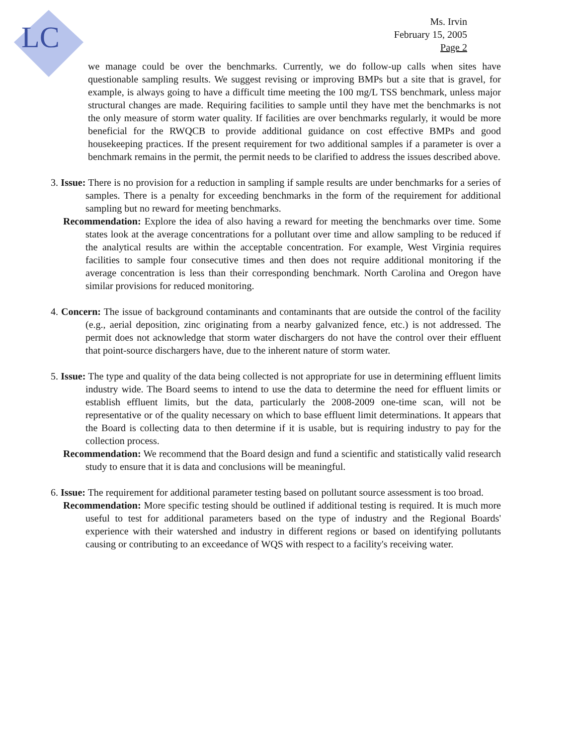LC
Ms. Irvin
February 15, 2005
Page 2
we manage could be over the benchmarks. Currently, we do follow-up calls when sites have questionable sampling results. We suggest revising or improving BMPs but a site that is gravel, for example, is always going to have a difficult time meeting the 100 mg/L TSS benchmark, unless major structural changes are made. Requiring facilities to sample until they have met the benchmarks is not the only measure of storm water quality. If facilities are over benchmarks regularly, it would be more beneficial for the RWQCB to provide additional guidance on cost effective BMPs and good housekeeping practices. If the present requirement for two additional samples if a parameter is over a benchmark remains in the permit, the permit needs to be clarified to address the issues described above.
3. Issue: There is no provision for a reduction in sampling if sample results are under benchmarks for a series of samples. There is a penalty for exceeding benchmarks in the form of the requirement for additional sampling but no reward for meeting benchmarks.
Recommendation: Explore the idea of also having a reward for meeting the benchmarks over time. Some states look at the average concentrations for a pollutant over time and allow sampling to be reduced if the analytical results are within the acceptable concentration. For example, West Virginia requires facilities to sample four consecutive times and then does not require additional monitoring if the average concentration is less than their corresponding benchmark. North Carolina and Oregon have similar provisions for reduced monitoring.
4. Concern: The issue of background contaminants and contaminants that are outside the control of the facility (e.g., aerial deposition, zinc originating from a nearby galvanized fence, etc.) is not addressed. The permit does not acknowledge that storm water dischargers do not have the control over their effluent that point-source dischargers have, due to the inherent nature of storm water.
5. Issue: The type and quality of the data being collected is not appropriate for use in determining effluent limits industry wide. The Board seems to intend to use the data to determine the need for effluent limits or establish effluent limits, but the data, particularly the 2008-2009 one-time scan, will not be representative or of the quality necessary on which to base effluent limit determinations. It appears that the Board is collecting data to then determine if it is usable, but is requiring industry to pay for the collection process.
Recommendation: We recommend that the Board design and fund a scientific and statistically valid research study to ensure that it is data and conclusions will be meaningful.
6. Issue: The requirement for additional parameter testing based on pollutant source assessment is too broad.
Recommendation: More specific testing should be outlined if additional testing is required. It is much more useful to test for additional parameters based on the type of industry and the Regional Boards' experience with their watershed and industry in different regions or based on identifying pollutants causing or contributing to an exceedance of WQS with respect to a facility's receiving water.